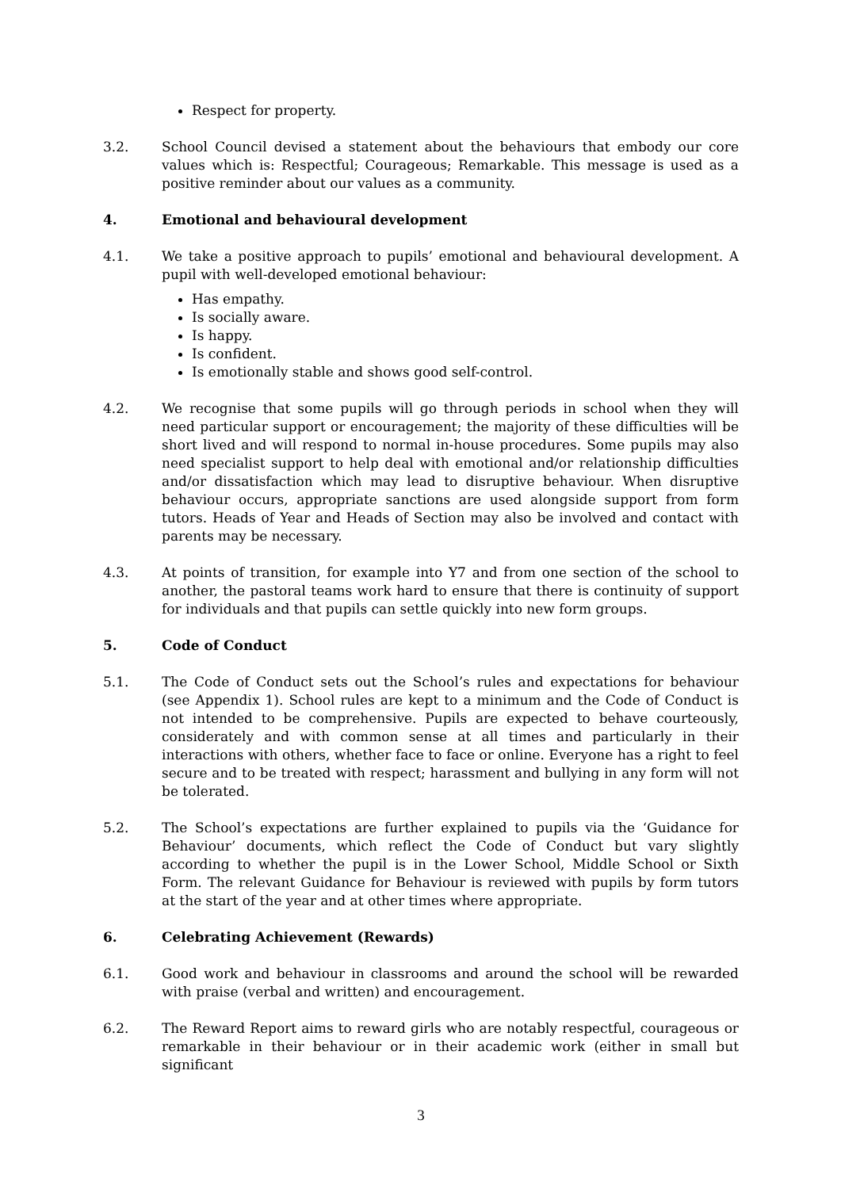Respect for property.
3.2. School Council devised a statement about the behaviours that embody our core values which is: Respectful; Courageous; Remarkable. This message is used as a positive reminder about our values as a community.
4. Emotional and behavioural development
4.1. We take a positive approach to pupils’ emotional and behavioural development. A pupil with well-developed emotional behaviour:
Has empathy.
Is socially aware.
Is happy.
Is confident.
Is emotionally stable and shows good self-control.
4.2. We recognise that some pupils will go through periods in school when they will need particular support or encouragement; the majority of these difficulties will be short lived and will respond to normal in-house procedures. Some pupils may also need specialist support to help deal with emotional and/or relationship difficulties and/or dissatisfaction which may lead to disruptive behaviour. When disruptive behaviour occurs, appropriate sanctions are used alongside support from form tutors. Heads of Year and Heads of Section may also be involved and contact with parents may be necessary.
4.3. At points of transition, for example into Y7 and from one section of the school to another, the pastoral teams work hard to ensure that there is continuity of support for individuals and that pupils can settle quickly into new form groups.
5. Code of Conduct
5.1. The Code of Conduct sets out the School’s rules and expectations for behaviour (see Appendix 1). School rules are kept to a minimum and the Code of Conduct is not intended to be comprehensive. Pupils are expected to behave courteously, considerately and with common sense at all times and particularly in their interactions with others, whether face to face or online. Everyone has a right to feel secure and to be treated with respect; harassment and bullying in any form will not be tolerated.
5.2. The School’s expectations are further explained to pupils via the ‘Guidance for Behaviour’ documents, which reflect the Code of Conduct but vary slightly according to whether the pupil is in the Lower School, Middle School or Sixth Form. The relevant Guidance for Behaviour is reviewed with pupils by form tutors at the start of the year and at other times where appropriate.
6. Celebrating Achievement (Rewards)
6.1. Good work and behaviour in classrooms and around the school will be rewarded with praise (verbal and written) and encouragement.
6.2. The Reward Report aims to reward girls who are notably respectful, courageous or remarkable in their behaviour or in their academic work (either in small but significant
3